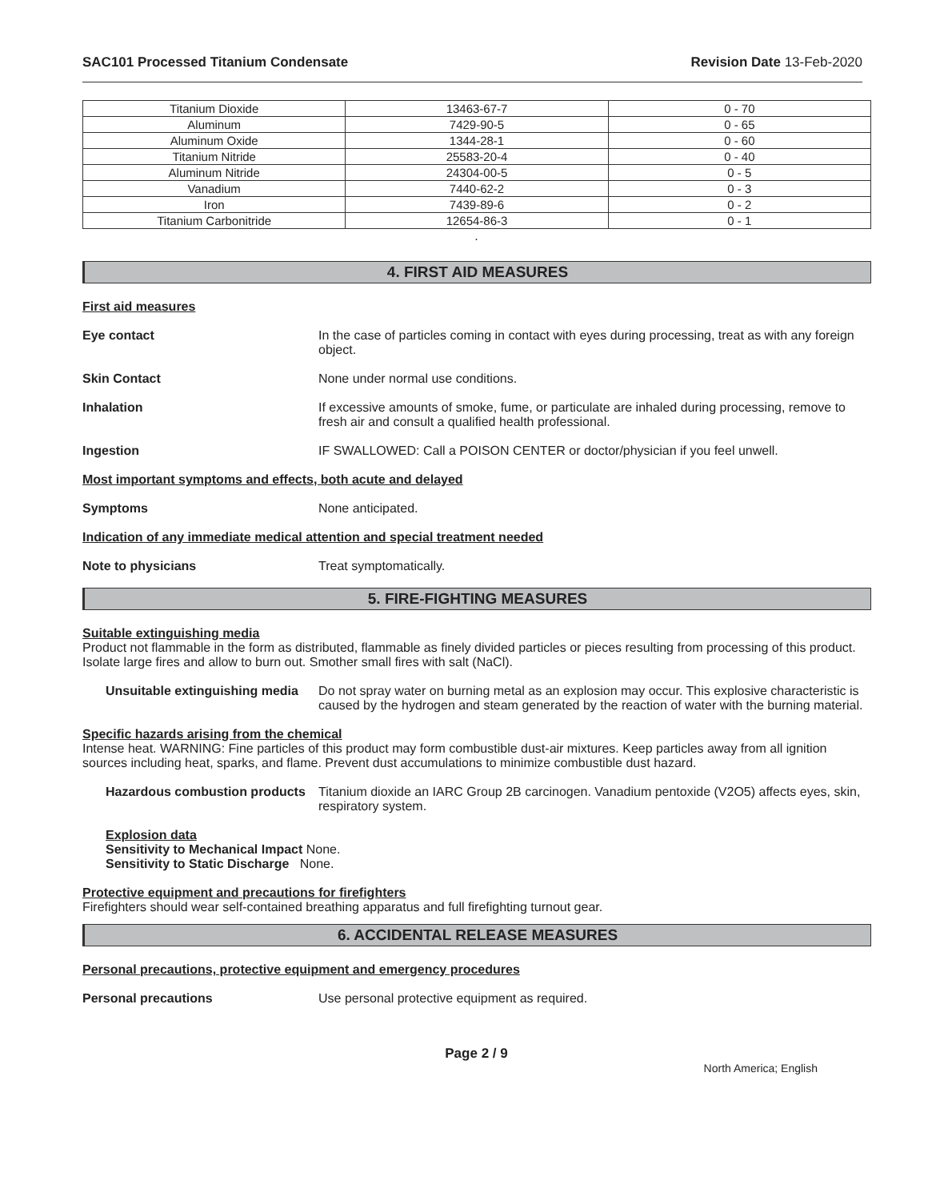SAC101 Processed Titanium Condensate
Revision Date 13-Feb-2020
| Titanium Dioxide | 13463-67-7 | 0 - 70 |
| Aluminum | 7429-90-5 | 0 - 65 |
| Aluminum Oxide | 1344-28-1 | 0 - 60 |
| Titanium Nitride | 25583-20-4 | 0 - 40 |
| Aluminum Nitride | 24304-00-5 | 0 - 5 |
| Vanadium | 7440-62-2 | 0 - 3 |
| Iron | 7439-89-6 | 0 - 2 |
| Titanium Carbonitride | 12654-86-3 | 0 - 1 |
.
4. FIRST AID MEASURES
First aid measures
Eye contact In the case of particles coming in contact with eyes during processing, treat as with any foreign object.
Skin Contact None under normal use conditions.
Inhalation If excessive amounts of smoke, fume, or particulate are inhaled during processing, remove to fresh air and consult a qualified health professional.
Ingestion IF SWALLOWED: Call a POISON CENTER or doctor/physician if you feel unwell.
Most important symptoms and effects, both acute and delayed
Symptoms None anticipated.
Indication of any immediate medical attention and special treatment needed
Note to physicians Treat symptomatically.
5. FIRE-FIGHTING MEASURES
Suitable extinguishing media
Product not flammable in the form as distributed, flammable as finely divided particles or pieces resulting from processing of this product. Isolate large fires and allow to burn out. Smother small fires with salt (NaCl).
Unsuitable extinguishing media
Do not spray water on burning metal as an explosion may occur. This explosive characteristic is caused by the hydrogen and steam generated by the reaction of water with the burning material.
Specific hazards arising from the chemical
Intense heat. WARNING: Fine particles of this product may form combustible dust-air mixtures. Keep particles away from all ignition sources including heat, sparks, and flame. Prevent dust accumulations to minimize combustible dust hazard.
Hazardous combustion products
Titanium dioxide an IARC Group 2B carcinogen. Vanadium pentoxide (V2O5) affects eyes, skin, respiratory system.
Explosion data
Sensitivity to Mechanical Impact None.
Sensitivity to Static Discharge None.
Protective equipment and precautions for firefighters
Firefighters should wear self-contained breathing apparatus and full firefighting turnout gear.
6. ACCIDENTAL RELEASE MEASURES
Personal precautions, protective equipment and emergency procedures
Personal precautions Use personal protective equipment as required.
Page 2 / 9
North America; English